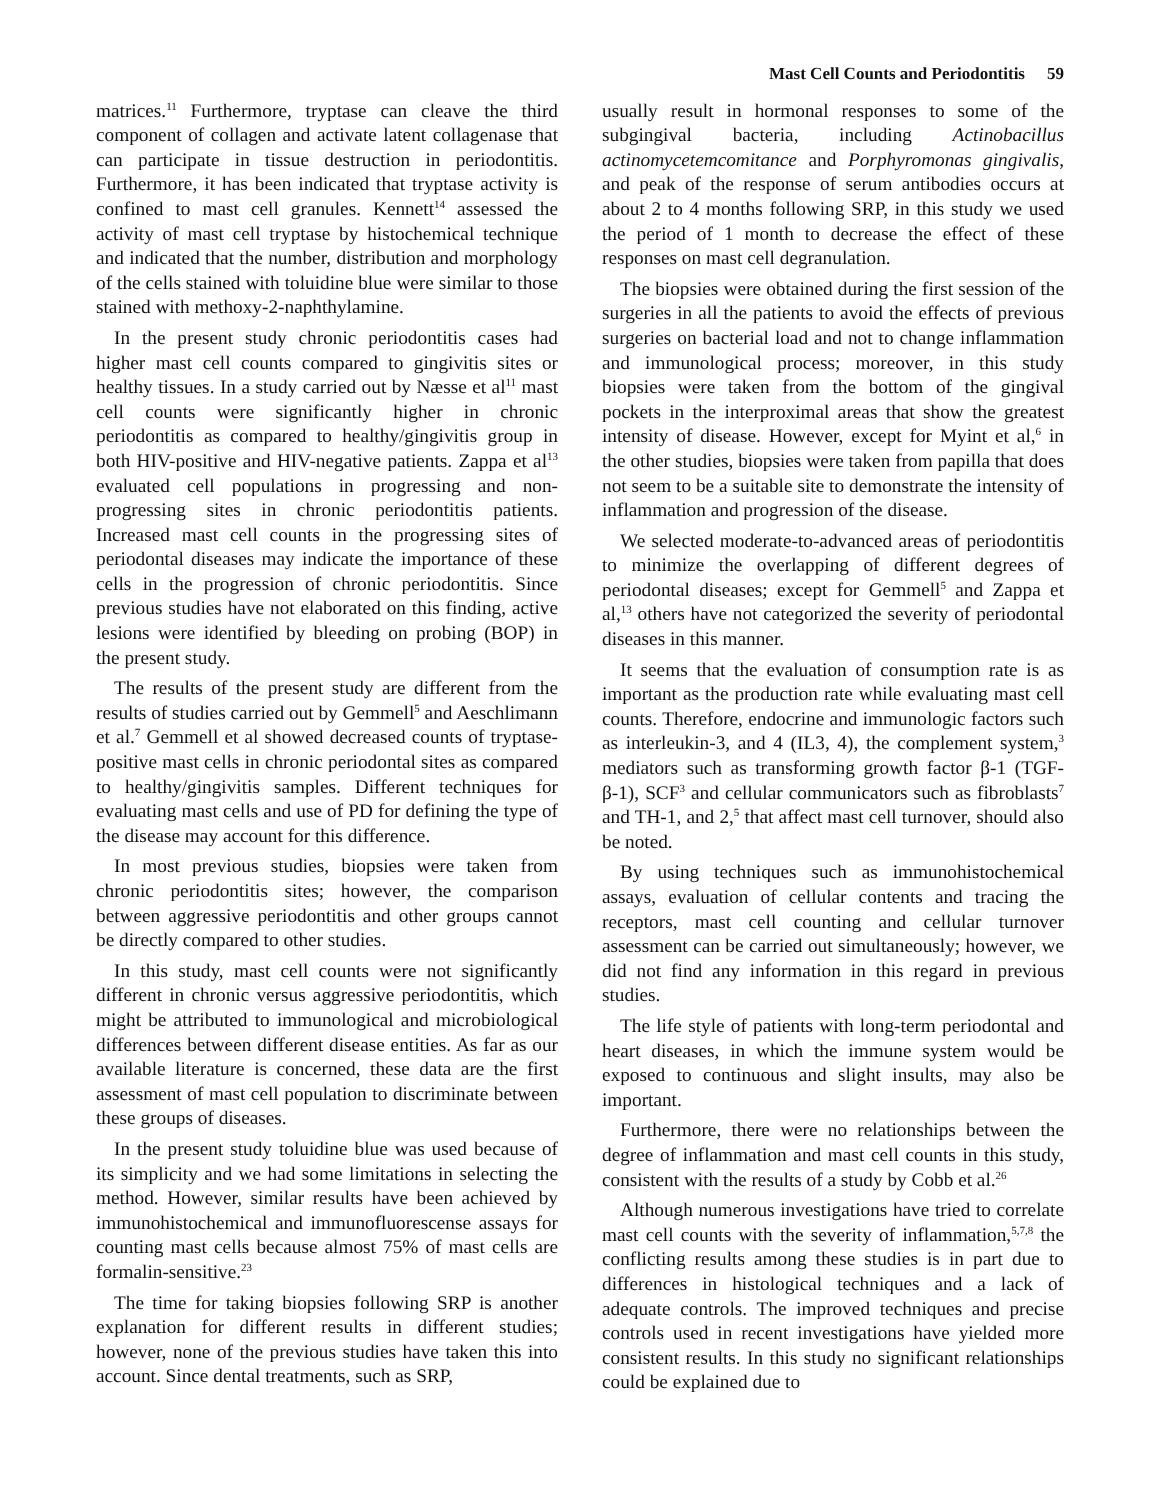Mast Cell Counts and Periodontitis 59
matrices.<sup>11</sup> Furthermore, tryptase can cleave the third component of collagen and activate latent collagenase that can participate in tissue destruction in periodontitis. Furthermore, it has been indicated that tryptase activity is confined to mast cell granules. Kennett<sup>14</sup> assessed the activity of mast cell tryptase by histochemical technique and indicated that the number, distribution and morphology of the cells stained with toluidine blue were similar to those stained with methoxy-2-naphthylamine.
In the present study chronic periodontitis cases had higher mast cell counts compared to gingivitis sites or healthy tissues. In a study carried out by Næsse et al<sup>11</sup> mast cell counts were significantly higher in chronic periodontitis as compared to healthy/gingivitis group in both HIV-positive and HIV-negative patients. Zappa et al<sup>13</sup> evaluated cell populations in progressing and non-progressing sites in chronic periodontitis patients. Increased mast cell counts in the progressing sites of periodontal diseases may indicate the importance of these cells in the progression of chronic periodontitis. Since previous studies have not elaborated on this finding, active lesions were identified by bleeding on probing (BOP) in the present study.
The results of the present study are different from the results of studies carried out by Gemmell<sup>5</sup> and Aeschlimann et al.<sup>7</sup> Gemmell et al showed decreased counts of tryptase-positive mast cells in chronic periodontal sites as compared to healthy/gingivitis samples. Different techniques for evaluating mast cells and use of PD for defining the type of the disease may account for this difference.
In most previous studies, biopsies were taken from chronic periodontitis sites; however, the comparison between aggressive periodontitis and other groups cannot be directly compared to other studies.
In this study, mast cell counts were not significantly different in chronic versus aggressive periodontitis, which might be attributed to immunological and microbiological differences between different disease entities. As far as our available literature is concerned, these data are the first assessment of mast cell population to discriminate between these groups of diseases.
In the present study toluidine blue was used because of its simplicity and we had some limitations in selecting the method. However, similar results have been achieved by immunohistochemical and immunofluorescense assays for counting mast cells because almost 75% of mast cells are formalin-sensitive.<sup>23</sup>
The time for taking biopsies following SRP is another explanation for different results in different studies; however, none of the previous studies have taken this into account. Since dental treatments, such as SRP,
usually result in hormonal responses to some of the subgingival bacteria, including Actinobacillus actinomycetemcomitance and Porphyromonas gingivalis, and peak of the response of serum antibodies occurs at about 2 to 4 months following SRP, in this study we used the period of 1 month to decrease the effect of these responses on mast cell degranulation.
The biopsies were obtained during the first session of the surgeries in all the patients to avoid the effects of previous surgeries on bacterial load and not to change inflammation and immunological process; moreover, in this study biopsies were taken from the bottom of the gingival pockets in the interproximal areas that show the greatest intensity of disease. However, except for Myint et al,<sup>6</sup> in the other studies, biopsies were taken from papilla that does not seem to be a suitable site to demonstrate the intensity of inflammation and progression of the disease.
We selected moderate-to-advanced areas of periodontitis to minimize the overlapping of different degrees of periodontal diseases; except for Gemmell<sup>5</sup> and Zappa et al,<sup>13</sup> others have not categorized the severity of periodontal diseases in this manner.
It seems that the evaluation of consumption rate is as important as the production rate while evaluating mast cell counts. Therefore, endocrine and immunologic factors such as interleukin-3, and 4 (IL3, 4), the complement system,<sup>3</sup> mediators such as transforming growth factor β-1 (TGF-β-1), SCF<sup>3</sup> and cellular communicators such as fibroblasts<sup>7</sup> and TH-1, and 2,<sup>5</sup> that affect mast cell turnover, should also be noted.
By using techniques such as immunohistochemical assays, evaluation of cellular contents and tracing the receptors, mast cell counting and cellular turnover assessment can be carried out simultaneously; however, we did not find any information in this regard in previous studies.
The life style of patients with long-term periodontal and heart diseases, in which the immune system would be exposed to continuous and slight insults, may also be important.
Furthermore, there were no relationships between the degree of inflammation and mast cell counts in this study, consistent with the results of a study by Cobb et al.<sup>26</sup>
Although numerous investigations have tried to correlate mast cell counts with the severity of inflammation,<sup>5,7,8</sup> the conflicting results among these studies is in part due to differences in histological techniques and a lack of adequate controls. The improved techniques and precise controls used in recent investigations have yielded more consistent results. In this study no significant relationships could be explained due to